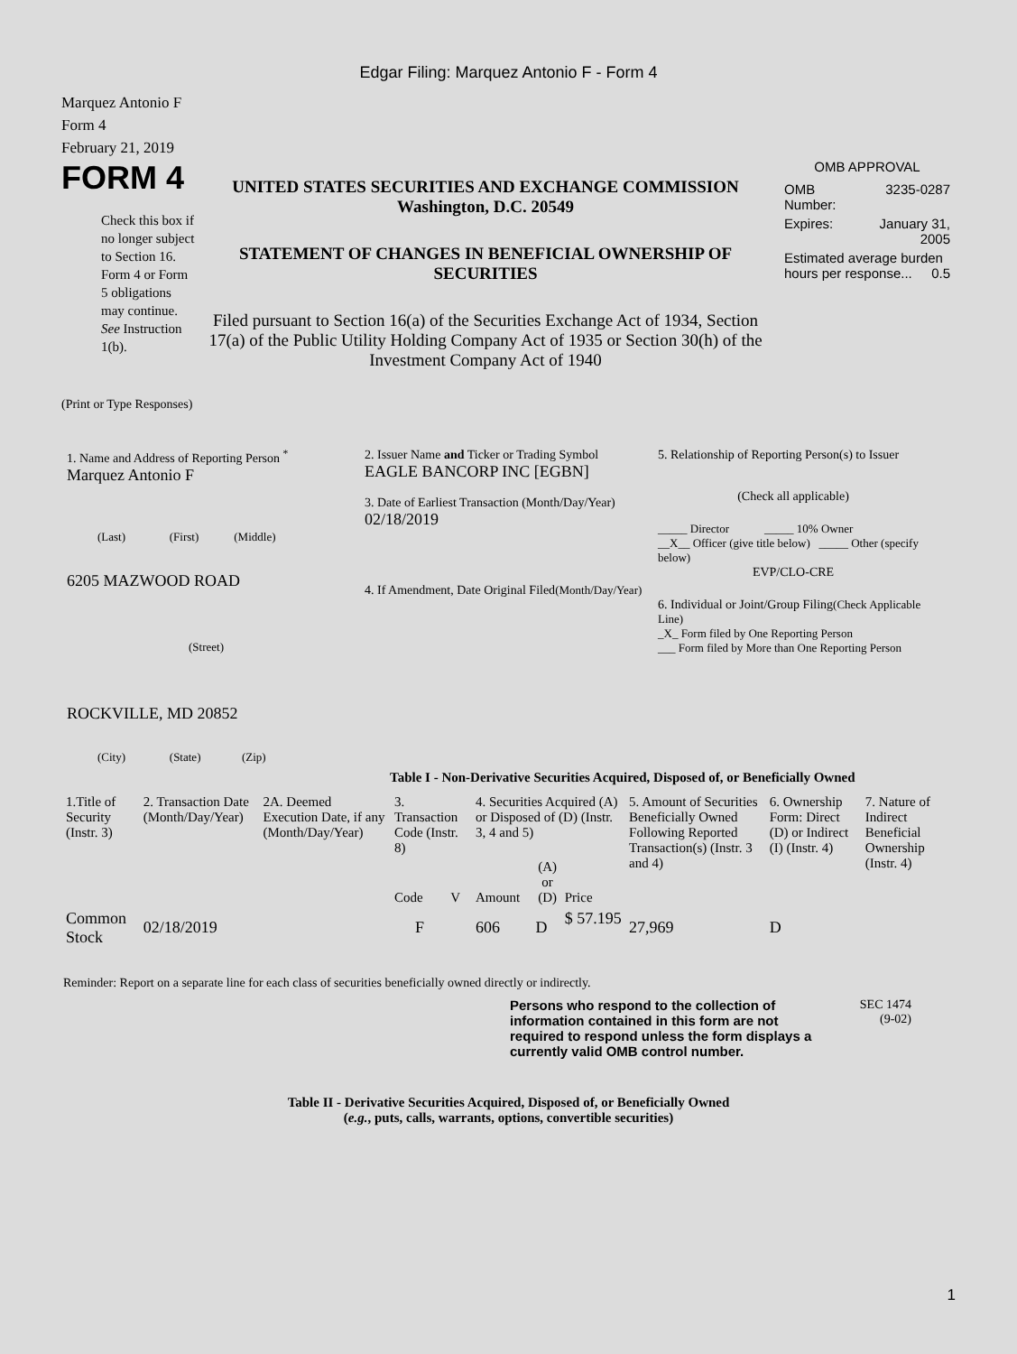Edgar Filing: Marquez Antonio F - Form 4
Marquez Antonio F
Form 4
February 21, 2019
FORM 4
Check this box if no longer subject to Section 16. Form 4 or Form 5 obligations may continue. See Instruction 1(b).
UNITED STATES SECURITIES AND EXCHANGE COMMISSION
Washington, D.C. 20549
STATEMENT OF CHANGES IN BENEFICIAL OWNERSHIP OF SECURITIES
Filed pursuant to Section 16(a) of the Securities Exchange Act of 1934, Section 17(a) of the Public Utility Holding Company Act of 1935 or Section 30(h) of the Investment Company Act of 1940
OMB APPROVAL
| OMB Number: | 3235-0287 |
| Expires: | January 31, 2005 |
| Estimated average burden hours per response... 0.5 | |
(Print or Type Responses)
1. Name and Address of Reporting Person <sup>*</sup>
Marquez Antonio F
(Last) (First) (Middle)
6205 MAZWOOD ROAD
(Street)
ROCKVILLE, MD 20852
(City) (State) (Zip)
2. Issuer Name and Ticker or Trading Symbol
EAGLE BANCORP INC [EGBN]
3. Date of Earliest Transaction (Month/Day/Year)
02/18/2019
4. If Amendment, Date Original Filed(Month/Day/Year)
5. Relationship of Reporting Person(s) to Issuer
(Check all applicable)
_____ Director _____ 10% Owner
__X__ Officer (give title below) _____ Other (specify below)
EVP/CLO-CRE
6. Individual or Joint/Group Filing(Check Applicable Line)
_X_ Form filed by One Reporting Person
___ Form filed by More than One Reporting Person
Table I - Non-Derivative Securities Acquired, Disposed of, or Beneficially Owned
| 1.Title of Security (Instr. 3) | 2. Transaction Date (Month/Day/Year) | 2A. Deemed Execution Date, if any (Month/Day/Year) | 3. Transaction Code (Instr. 8) | | 4. Securities Acquired (A) or Disposed of (D) (Instr. 3, 4 and 5) | | | 5. Amount of Securities Beneficially Owned Following Reported Transaction(s) (Instr. 3 and 4) | 6. Ownership Form: Direct (D) or Indirect (I) (Instr. 4) | 7. Nature of Indirect Beneficial Ownership (Instr. 4) |
| --- | --- | --- | --- | --- | --- | --- | --- | --- | --- | --- |
| | | | Code | V | Amount | (A) or (D) | Price | | | |
| Common Stock | 02/18/2019 | | F | | 606 | D | $ 57.195 | 27,969 | D | |
Reminder: Report on a separate line for each class of securities beneficially owned directly or indirectly.
Persons who respond to the collection of information contained in this form are not required to respond unless the form displays a currently valid OMB control number.
SEC 1474
(9-02)
Table II - Derivative Securities Acquired, Disposed of, or Beneficially Owned
(e.g., puts, calls, warrants, options, convertible securities)
1